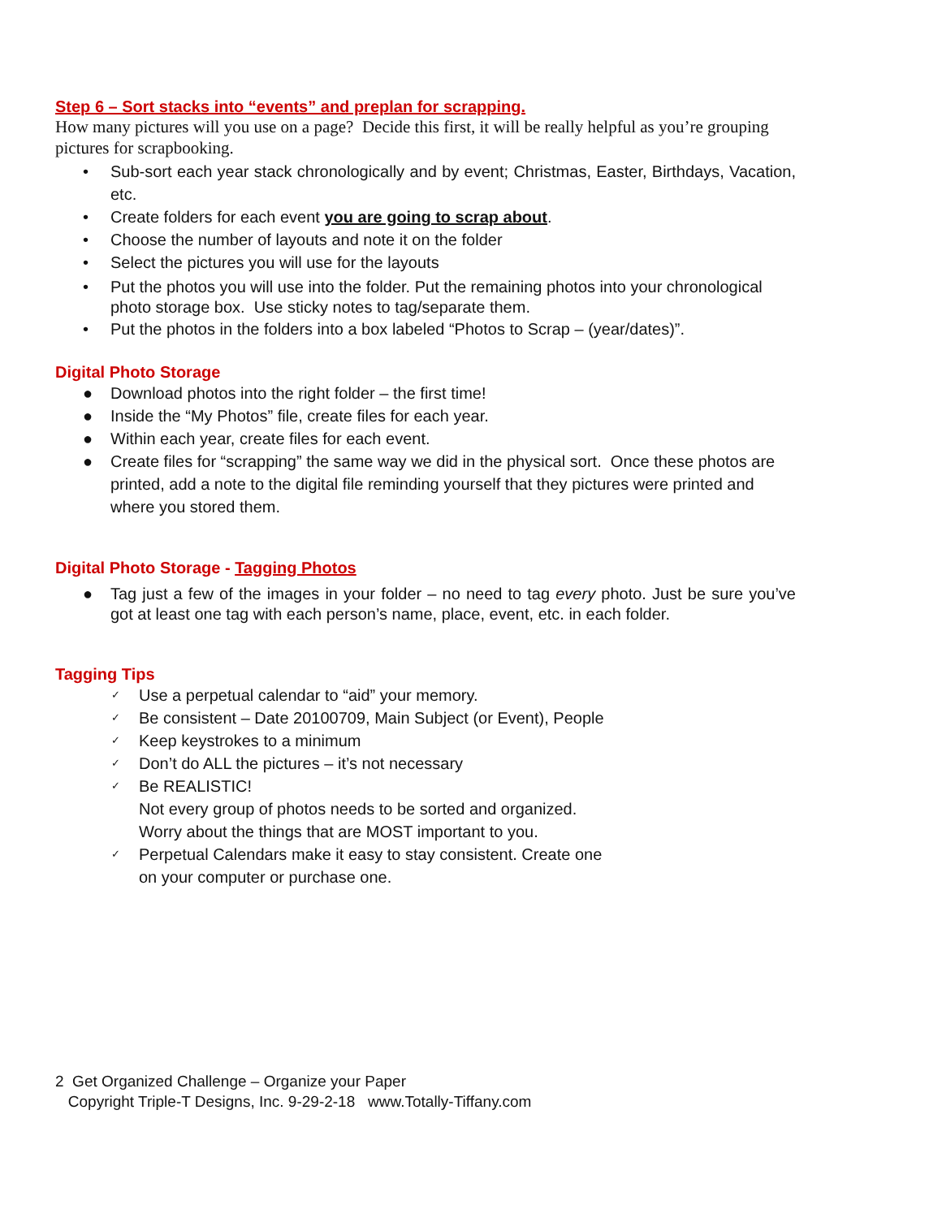Step 6 – Sort stacks into “events” and preplan for scrapping.
How many pictures will you use on a page? Decide this first, it will be really helpful as you’re grouping pictures for scrapbooking.
• Sub-sort each year stack chronologically and by event; Christmas, Easter, Birthdays, Vacation, etc.
• Create folders for each event you are going to scrap about.
• Choose the number of layouts and note it on the folder
• Select the pictures you will use for the layouts
• Put the photos you will use into the folder. Put the remaining photos into your chronological photo storage box. Use sticky notes to tag/separate them.
• Put the photos in the folders into a box labeled “Photos to Scrap – (year/dates)”.
Digital Photo Storage
● Download photos into the right folder – the first time!
● Inside the “My Photos” file, create files for each year.
● Within each year, create files for each event.
● Create files for “scrapping” the same way we did in the physical sort. Once these photos are printed, add a note to the digital file reminding yourself that they pictures were printed and where you stored them.
Digital Photo Storage - Tagging Photos
● Tag just a few of the images in your folder – no need to tag every photo. Just be sure you’ve got at least one tag with each person’s name, place, event, etc. in each folder.
Tagging Tips
✓ Use a perpetual calendar to “aid” your memory.
✓ Be consistent – Date 20100709, Main Subject (or Event), People
✓ Keep keystrokes to a minimum
✓ Don’t do ALL the pictures – it’s not necessary
✓ Be REALISTIC!
Not every group of photos needs to be sorted and organized. Worry about the things that are MOST important to you.
✓ Perpetual Calendars make it easy to stay consistent. Create one on your computer or purchase one.
2 Get Organized Challenge – Organize your Paper
Copyright Triple-T Designs, Inc. 9-29-2-18 www.Totally-Tiffany.com